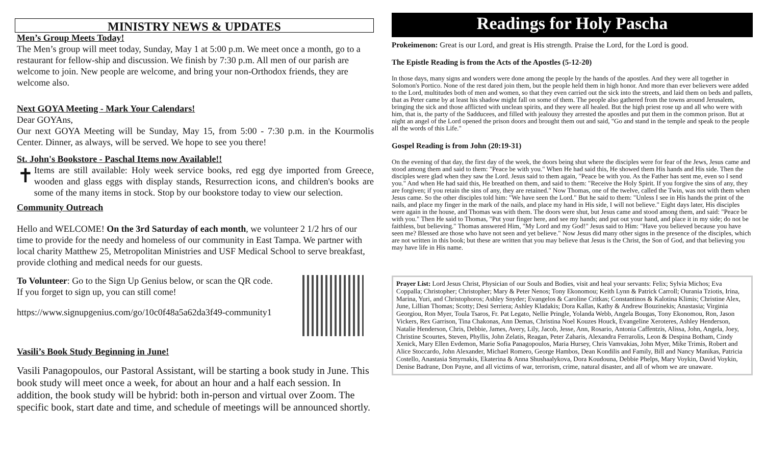MINISTRY NEWS & UPDATES
Men’s Group Meets Today!
The Men’s group will meet today, Sunday, May 1 at 5:00 p.m. We meet once a month, go to a restaurant for fellow-ship and discussion. We finish by 7:30 p.m. All men of our parish are welcome to join. New people are welcome, and bring your non-Orthodox friends, they are welcome also.
Next GOYA Meeting - Mark Your Calendars!
Dear GOYAns,
Our next GOYA Meeting will be Sunday, May 15, from 5:00 - 7:30 p.m. in the Kourmolis Center. Dinner, as always, will be served. We hope to see you there!
St. John's Bookstore - Paschal Items now Available!!
✝
Items are still available: Holy week service books, red egg dye imported from Greece, wooden and glass eggs with display stands, Resurrection icons, and children's books are some of the many items in stock. Stop by our bookstore today to view our selection.
Community Outreach
Hello and WELCOME! On the 3rd Saturday of each month, we volunteer 2 1/2 hrs of our time to provide for the needy and homeless of our community in East Tampa. We partner with local charity Matthew 25, Metropolitan Ministries and USF Medical School to serve breakfast, provide clothing and medical needs for our guests.
To Volunteer: Go to the Sign Up Genius below, or scan the QR code.
If you forget to sign up, you can still come!
https://www.signupgenius.com/go/10c0f48a5a62da3f49-community1
Vasili’s Book Study Beginning in June!
Vasili Panagopoulos, our Pastoral Assistant, will be starting a book study in June. This book study will meet once a week, for about an hour and a half each session. In addition, the book study will be hybrid: both in-person and virtual over Zoom. The specific book, start date and time, and schedule of meetings will be announced shortly.
Readings for Holy Pascha
Prokeimenon: Great is our Lord, and great is His strength. Praise the Lord, for the Lord is good.
The Epistle Reading is from the Acts of the Apostles (5-12-20)
In those days, many signs and wonders were done among the people by the hands of the apostles. And they were all together in Solomon's Portico. None of the rest dared join them, but the people held them in high honor. And more than ever believers were added to the Lord, multitudes both of men and women, so that they even carried out the sick into the streets, and laid them on beds and pallets, that as Peter came by at least his shadow might fall on some of them. The people also gathered from the towns around Jerusalem, bringing the sick and those afflicted with unclean spirits, and they were all healed. But the high priest rose up and all who were with him, that is, the party of the Sadducees, and filled with jealousy they arrested the apostles and put them in the common prison. But at night an angel of the Lord opened the prison doors and brought them out and said, "Go and stand in the temple and speak to the people all the words of this Life."
Gospel Reading is from John (20:19-31)
On the evening of that day, the first day of the week, the doors being shut where the disciples were for fear of the Jews, Jesus came and stood among them and said to them: "Peace be with you." When He had said this, He showed them His hands and His side. Then the disciples were glad when they saw the Lord. Jesus said to them again, "Peace be with you. As the Father has sent me, even so I send you." And when He had said this, He breathed on them, and said to them: "Receive the Holy Spirit. If you forgive the sins of any, they are forgiven; if you retain the sins of any, they are retained." Now Thomas, one of the twelve, called the Twin, was not with them when Jesus came. So the other disciples told him: "We have seen the Lord." But he said to them: "Unless I see in His hands the print of the nails, and place my finger in the mark of the nails, and place my hand in His side, I will not believe." Eight days later, His disciples were again in the house, and Thomas was with them. The doors were shut, but Jesus came and stood among them, and said: "Peace be with you." Then He said to Thomas, "Put your finger here, and see my hands; and put out your hand, and place it in my side; do not be faithless, but believing." Thomas answered Him, "My Lord and my God!" Jesus said to Him: "Have you believed because you have seen me? Blessed are those who have not seen and yet believe." Now Jesus did many other signs in the presence of the disciples, which are not written in this book; but these are written that you may believe that Jesus is the Christ, the Son of God, and that believing you may have life in His name.
Prayer List: Lord Jesus Christ, Physician of our Souls and Bodies, visit and heal your servants: Felix; Sylvia Michos; Eva Coppalla; Christopher; Christopher; Mary & Peter Nenos; Tony Ekonomou; Keith Lynn & Patrick Carroll; Ourania Tziotis, Irina, Marina, Yuri, and Christophoros; Ashley Snyder; Evangelos & Caroline Critkas; Constantinos & Kalotina Klimis; Christine Alex, June, Lillian Thomas; Scotty; Desi Serriera; Ashley Kladakis; Dora Kallas, Kathy & Andrew Bouzinekis; Anastasia; Virginia Georgiou, Ron Myer, Toula Tsaros, Fr. Pat Legato, Nellie Pringle, Yolanda Webb, Angela Bougas, Tony Ekonomou, Ron, Jason Vickers, Rex Garrison, Tina Chakonas, Ann Demas, Christina Noel Kouzes Houck, Evangeline Xeroteres, Ashley Henderson, Natalie Henderson, Chris, Debbie, James, Avery, Lily, Jacob, Jesse, Ann, Rosario, Antonia Caffentzis, Alissa, John, Angela, Joey, Christine Scourtes, Steven, Phyllis, John Zelatis, Reagan, Peter Zaharis, Alexandra Ferrarolis, Leon & Despina Botham, Cindy Xenick, Mary Ellen Evdemon, Marie Sofia Panagopoulos, Maria Hursey, Chris Vamvakias, John Myer, Mike Trimis, Robert and Alice Stoccardo, John Alexander, Michael Romero, George Hambos, Dean Kondilis and Family, Bill and Nancy Manikas, Patricia Costello, Anastasia Smyrnakis, Ekaterina & Anna Shushaalykova, Dora Koudouna, Debbie Phelps, Mary Voykin, David Voykin, Denise Badrane, Don Payne, and all victims of war, terrorism, crime, natural disaster, and all of whom we are unaware.